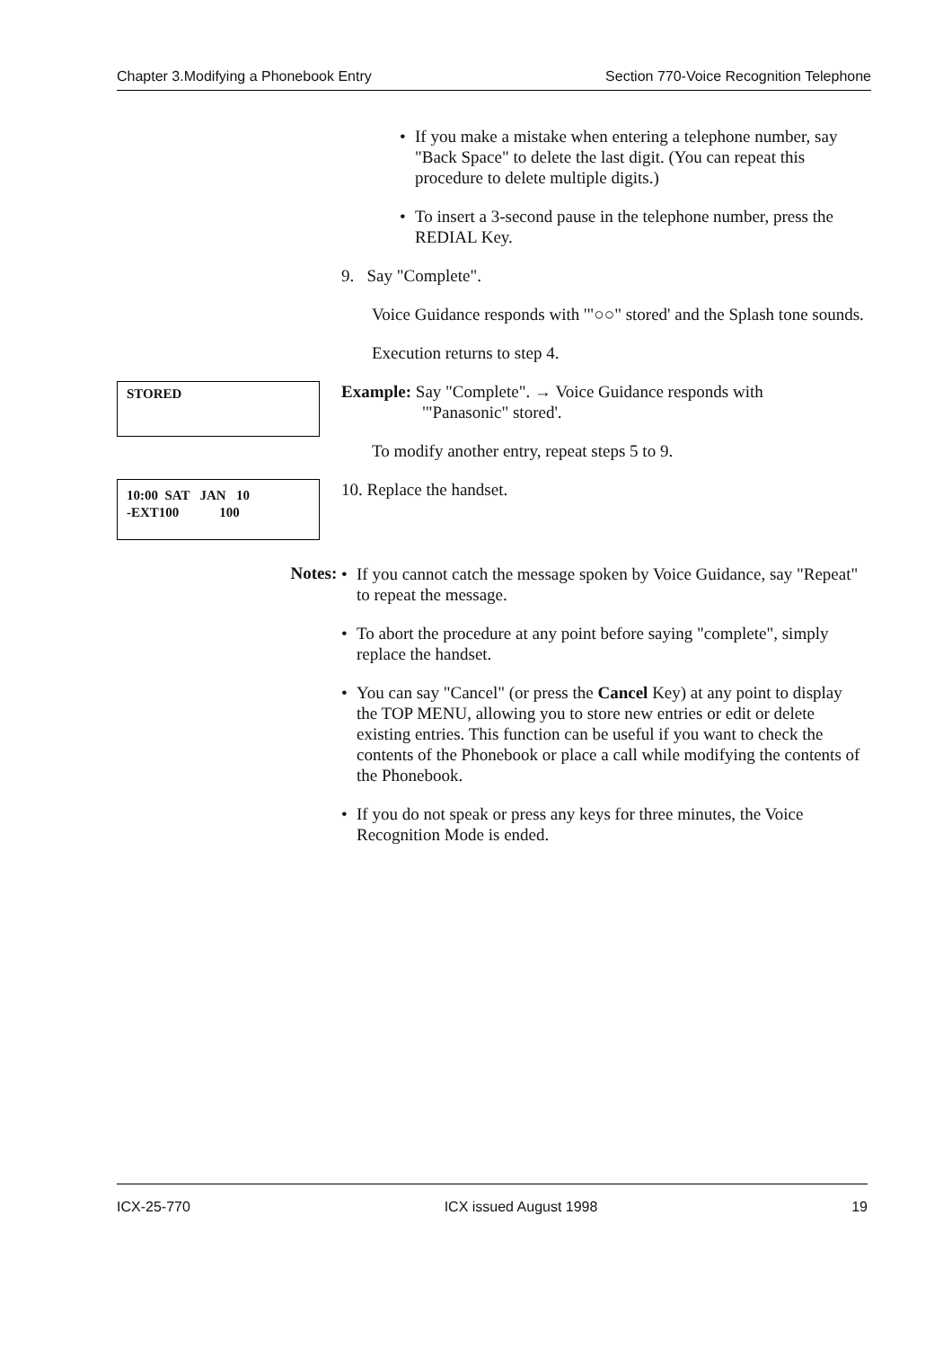Chapter 3.Modifying a Phonebook Entry Section 770-Voice Recognition Telephone
• If you make a mistake when entering a telephone number, say "Back Space" to delete the last digit. (You can repeat this procedure to delete multiple digits.)
• To insert a 3-second pause in the telephone number, press the REDIAL Key.
9. Say "Complete".
Voice Guidance responds with '"○○" stored' and the Splash tone sounds.
Execution returns to step 4.
STORED
Example: Say "Complete". → Voice Guidance responds with
'"Panasonic" stored'.
To modify another entry, repeat steps 5 to 9.
10:00 SAT JAN 10 -EXT100 100
10. Replace the handset.
Notes:
• If you cannot catch the message spoken by Voice Guidance, say "Repeat" to repeat the message.
• To abort the procedure at any point before saying "complete", simply replace the handset.
• You can say "Cancel" (or press the Cancel Key) at any point to display the TOP MENU, allowing you to store new entries or edit or delete existing entries. This function can be useful if you want to check the contents of the Phonebook or place a call while modifying the contents of the Phonebook.
• If you do not speak or press any keys for three minutes, the Voice Recognition Mode is ended.
ICX-25-770 ICX issued August 1998 19